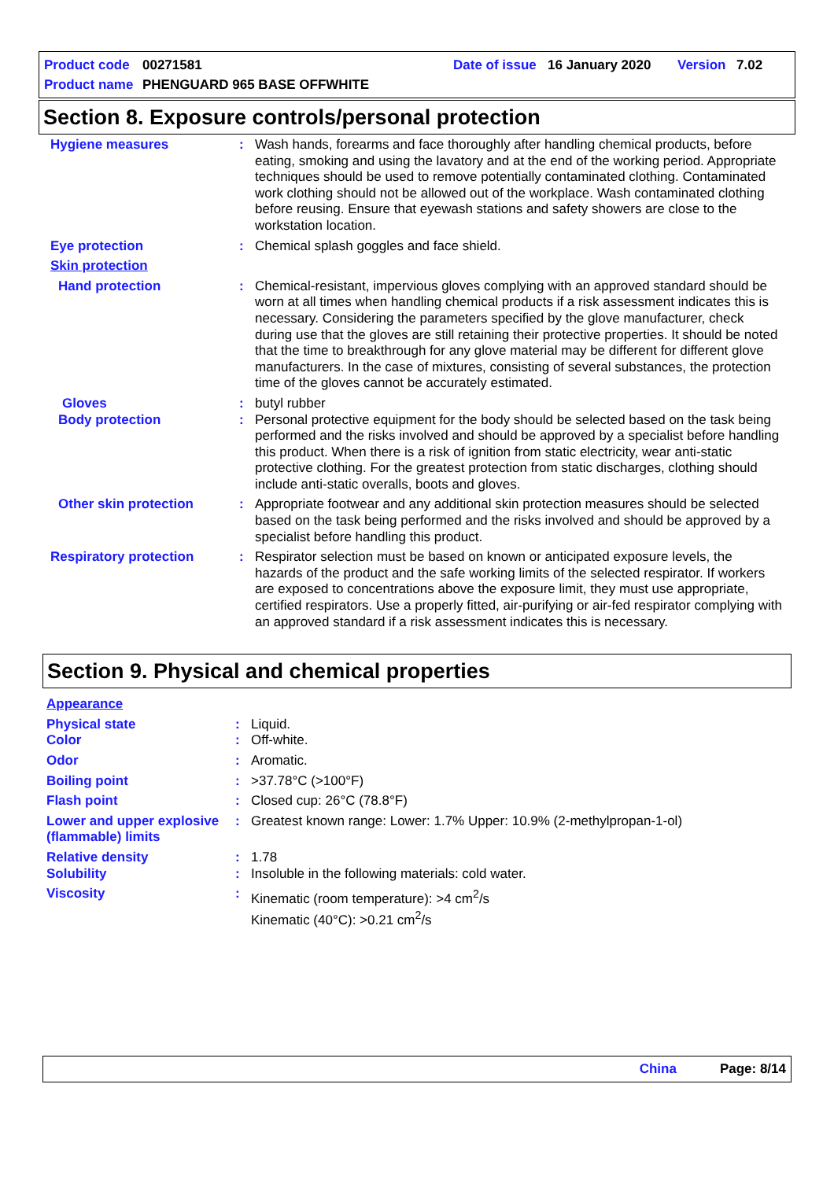Product code 00271581 Date of issue 16 January 2020 Version 7.02
Product name PHENGUARD 965 BASE OFFWHITE
Section 8. Exposure controls/personal protection
Hygiene measures : Wash hands, forearms and face thoroughly after handling chemical products, before eating, smoking and using the lavatory and at the end of the working period. Appropriate techniques should be used to remove potentially contaminated clothing. Contaminated work clothing should not be allowed out of the workplace. Wash contaminated clothing before reusing. Ensure that eyewash stations and safety showers are close to the workstation location.
Eye protection : Chemical splash goggles and face shield.
Skin protection
Hand protection : Chemical-resistant, impervious gloves complying with an approved standard should be worn at all times when handling chemical products if a risk assessment indicates this is necessary. Considering the parameters specified by the glove manufacturer, check during use that the gloves are still retaining their protective properties. It should be noted that the time to breakthrough for any glove material may be different for different glove manufacturers. In the case of mixtures, consisting of several substances, the protection time of the gloves cannot be accurately estimated.
Gloves : butyl rubber
Body protection : Personal protective equipment for the body should be selected based on the task being performed and the risks involved and should be approved by a specialist before handling this product. When there is a risk of ignition from static electricity, wear anti-static protective clothing. For the greatest protection from static discharges, clothing should include anti-static overalls, boots and gloves.
Other skin protection : Appropriate footwear and any additional skin protection measures should be selected based on the task being performed and the risks involved and should be approved by a specialist before handling this product.
Respiratory protection : Respirator selection must be based on known or anticipated exposure levels, the hazards of the product and the safe working limits of the selected respirator. If workers are exposed to concentrations above the exposure limit, they must use appropriate, certified respirators. Use a properly fitted, air-purifying or air-fed respirator complying with an approved standard if a risk assessment indicates this is necessary.
Section 9. Physical and chemical properties
Appearance
Physical state : Liquid.
Color : Off-white.
Odor : Aromatic.
Boiling point : >37.78°C (>100°F)
Flash point : Closed cup: 26°C (78.8°F)
Lower and upper explosive (flammable) limits
: Greatest known range: Lower: 1.7% Upper: 10.9% (2-methylpropan-1-ol)
Relative density : 1.78
Solubility : Insoluble in the following materials: cold water.
Viscosity : Kinematic (room temperature): >4 cm<sup>2</sup>/s
Kinematic (40°C): >0.21 cm<sup>2</sup>/s
China Page: 8/14